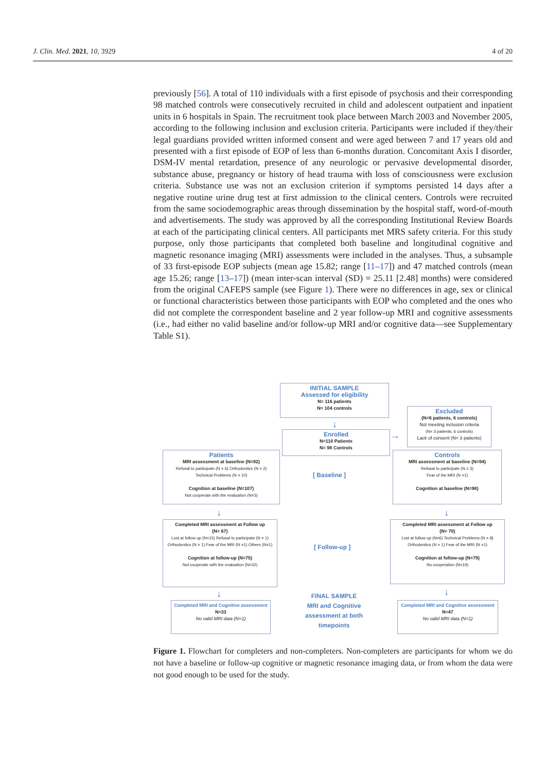J. Clin. Med. 2021, 10, 3929 4 of 20
previously [56]. A total of 110 individuals with a first episode of psychosis and their corresponding 98 matched controls were consecutively recruited in child and adolescent outpatient and inpatient units in 6 hospitals in Spain. The recruitment took place between March 2003 and November 2005, according to the following inclusion and exclusion criteria. Participants were included if they/their legal guardians provided written informed consent and were aged between 7 and 17 years old and presented with a first episode of EOP of less than 6-months duration. Concomitant Axis I disorder, DSM-IV mental retardation, presence of any neurologic or pervasive developmental disorder, substance abuse, pregnancy or history of head trauma with loss of consciousness were exclusion criteria. Substance use was not an exclusion criterion if symptoms persisted 14 days after a negative routine urine drug test at first admission to the clinical centers. Controls were recruited from the same sociodemographic areas through dissemination by the hospital staff, word-of-mouth and advertisements. The study was approved by all the corresponding Institutional Review Boards at each of the participating clinical centers. All participants met MRS safety criteria. For this study purpose, only those participants that completed both baseline and longitudinal cognitive and magnetic resonance imaging (MRI) assessments were included in the analyses. Thus, a subsample of 33 first-episode EOP subjects (mean age 15.82; range [11–17]) and 47 matched controls (mean age 15.26; range [13–17]) (mean inter-scan interval (SD) = 25.11 [2.48] months) were considered from the original CAFEPS sample (see Figure 1). There were no differences in age, sex or clinical or functional characteristics between those participants with EOP who completed and the ones who did not complete the correspondent baseline and 2 year follow-up MRI and cognitive assessments (i.e., had either no valid baseline and/or follow-up MRI and/or cognitive data—see Supplementary Table S1).
INITIAL SAMPLE
Assessed for eligibility
N= 116 patients
N= 104 controls
Excluded
(N=6 patients, 6 controls)
Not meeting inclusion criteria
(N= 3 patients; 6 controls)
Lack of consent (N= 3 patients)
↓
Enrolled
N=110 Patients
N= 98 Controls
→
Patients
MRI assessment at baseline (N=92)
Refusal to participate (N = 6) Orthodontics (N = 2)
Technical Problems (N = 10)
Cognition at baseline (N=107)
Not cooperate with the evaluation (N=3)
[ Baseline ]
Controls
MRI assessment at baseline (N=94)
Refusal to participate (N = 3)
Fear of the MRI (N =1)
Cognition at baseline (N=98)
↓ ↓
Completed MRI assessment at Follow up
(N= 67)
Lost at follow up (N=15) Refusal to participate (N = 1) Orthodontics (N = 1) Fear of the MRI (N =1) Others (N=1)
Cognition at follow-up (N=75)
Not cooperate with the evaluation (N=32)
[ Follow-up ]
Completed MRI assessment at Follow up
(N= 70)
Lost at follow up (N=6) Technical Problems (N = 8) Orthodontics (N = 1) Fear of the MRI (N =1)
Cognition at follow-up (N=79)
No cooperation (N=19)
↓ ↓
Completed MRI and Cognitive assessment
N=33
No valid MRI data (N=1)
FINAL SAMPLE
MRI and Cognitive assessment at both timepoints
Completed MRI and Cognitive assessment
N=47
No valid MRI data (N=1)
Figure 1. Flowchart for completers and non-completers. Non-completers are participants for whom we do not have a baseline or follow-up cognitive or magnetic resonance imaging data, or from whom the data were not good enough to be used for the study.